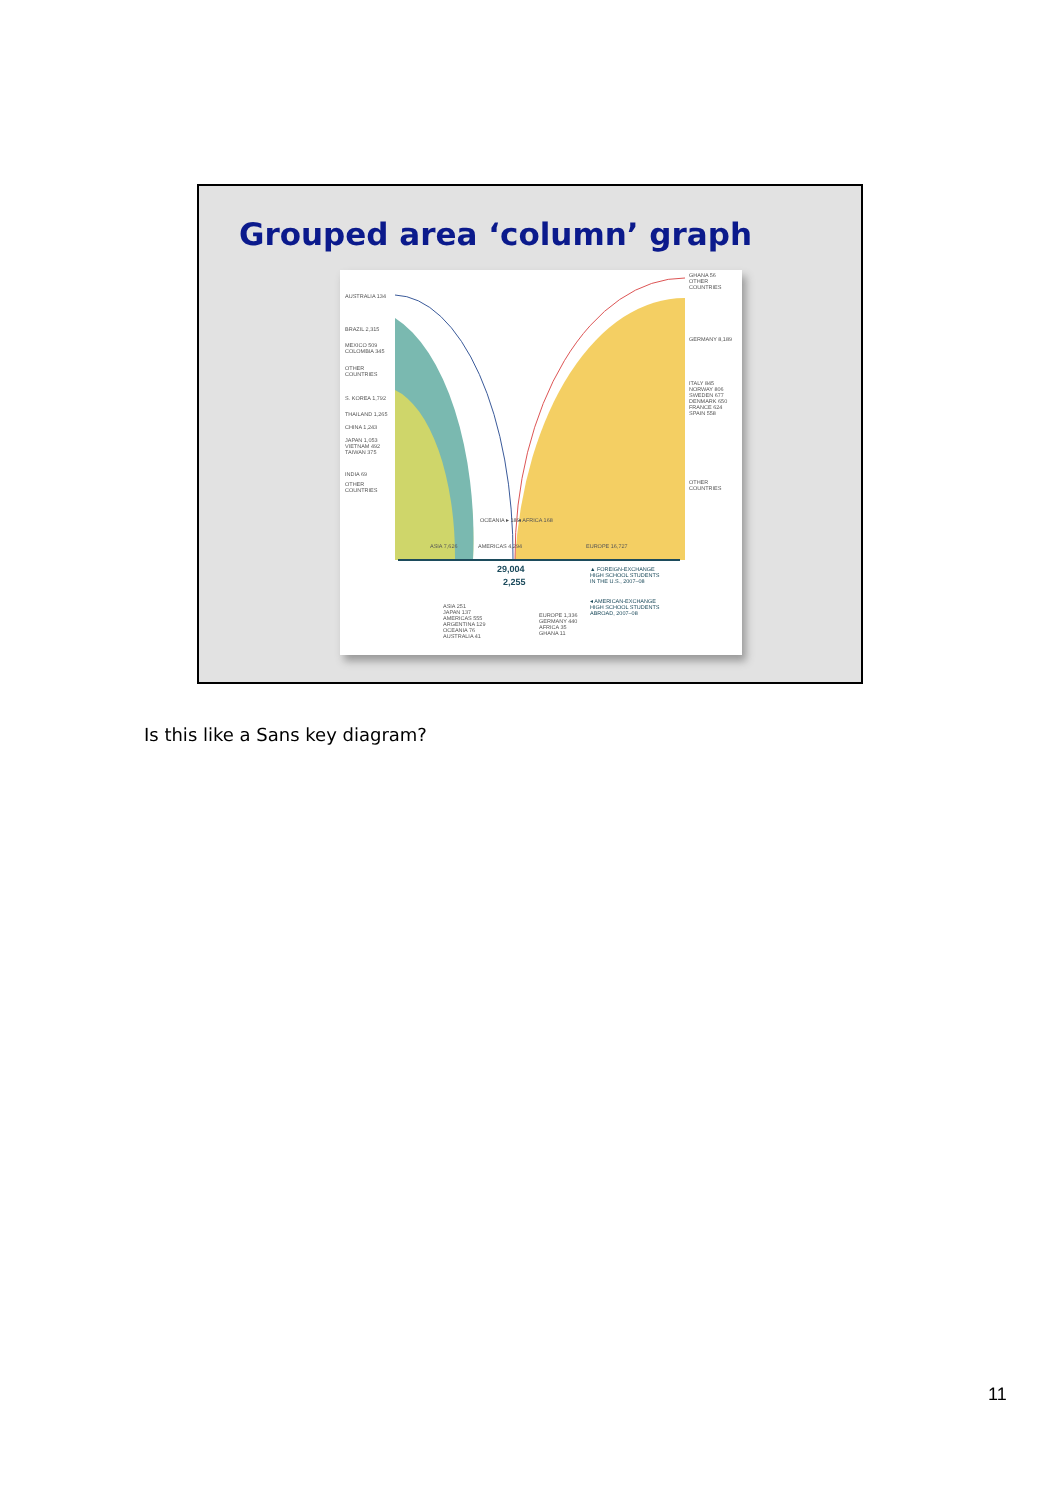Grouped area ‘column’ graph
AUSTRALIA 134
BRAZIL 2,315
MEXICO 509
COLOMBIA 345
OTHER
COUNTRIES
S. KOREA 1,792
THAILAND 1,265
CHINA 1,243
JAPAN 1,053
VIETNAM 492
TAIWAN 375
INDIA 69
OTHER
COUNTRIES
GHANA 56
OTHER
COUNTRIES
GERMANY 8,189
ITALY 845
NORWAY 806
SWEDEN 677
DENMARK 650
FRANCE 624
SPAIN 558
OTHER
COUNTRIES
OCEANIA ▸ 189 ◂ AFRICA 168
ASIA 7,626 AMERICAS 4,294 EUROPE 16,727
29,004
2,255
▲ FOREIGN-EXCHANGE
HIGH SCHOOL STUDENTS
IN THE U.S., 2007–08
◂ AMERICAN-EXCHANGE
HIGH SCHOOL STUDENTS
ABROAD, 2007–08
ASIA 251
JAPAN 137
AMERICAS 555
ARGENTINA 129
OCEANIA 76
AUSTRALIA 41
EUROPE 1,336
GERMANY 440
AFRICA 35
GHANA 11
Is this like a Sans key diagram?
11